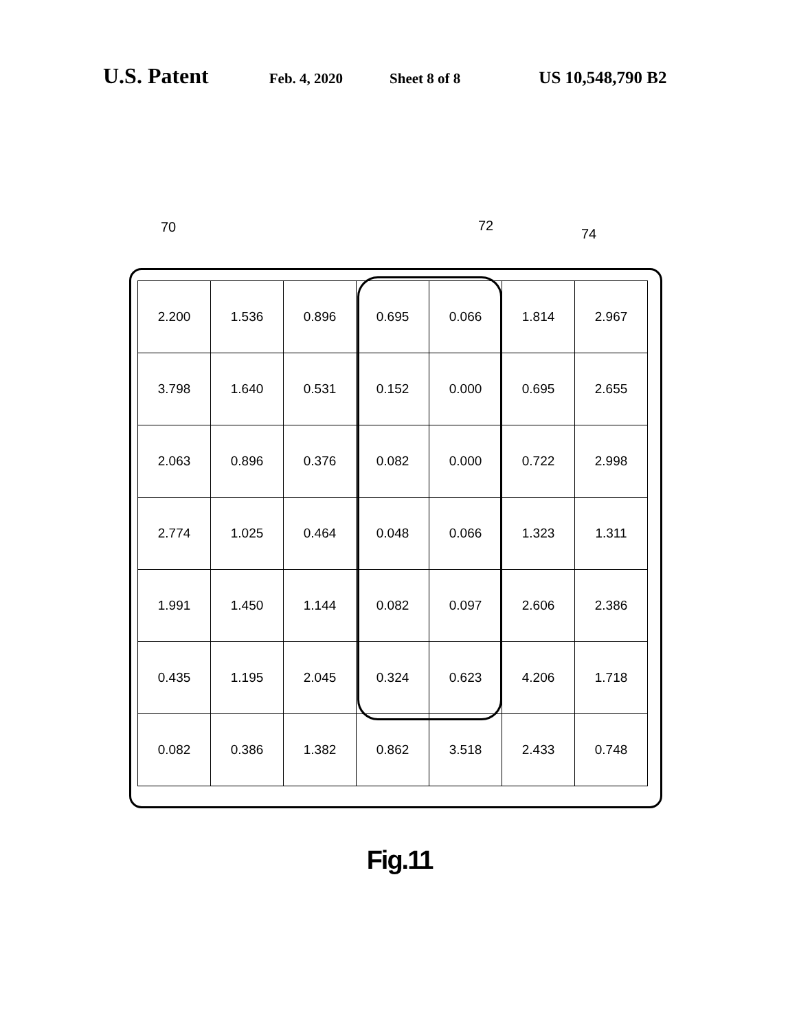U.S. Patent
Feb. 4, 2020 Sheet 8 of 8
US 10,548,790 B2
70 72
74
| 2.200 | 1.536 | 0.896 | 0.695 | 0.066 | 1.814 | 2.967 |
| 3.798 | 1.640 | 0.531 | 0.152 | 0.000 | 0.695 | 2.655 |
| 2.063 | 0.896 | 0.376 | 0.082 | 0.000 | 0.722 | 2.998 |
| 2.774 | 1.025 | 0.464 | 0.048 | 0.066 | 1.323 | 1.311 |
| 1.991 | 1.450 | 1.144 | 0.082 | 0.097 | 2.606 | 2.386 |
| 0.435 | 1.195 | 2.045 | 0.324 | 0.623 | 4.206 | 1.718 |
| 0.082 | 0.386 | 1.382 | 0.862 | 3.518 | 2.433 | 0.748 |
Fig.11